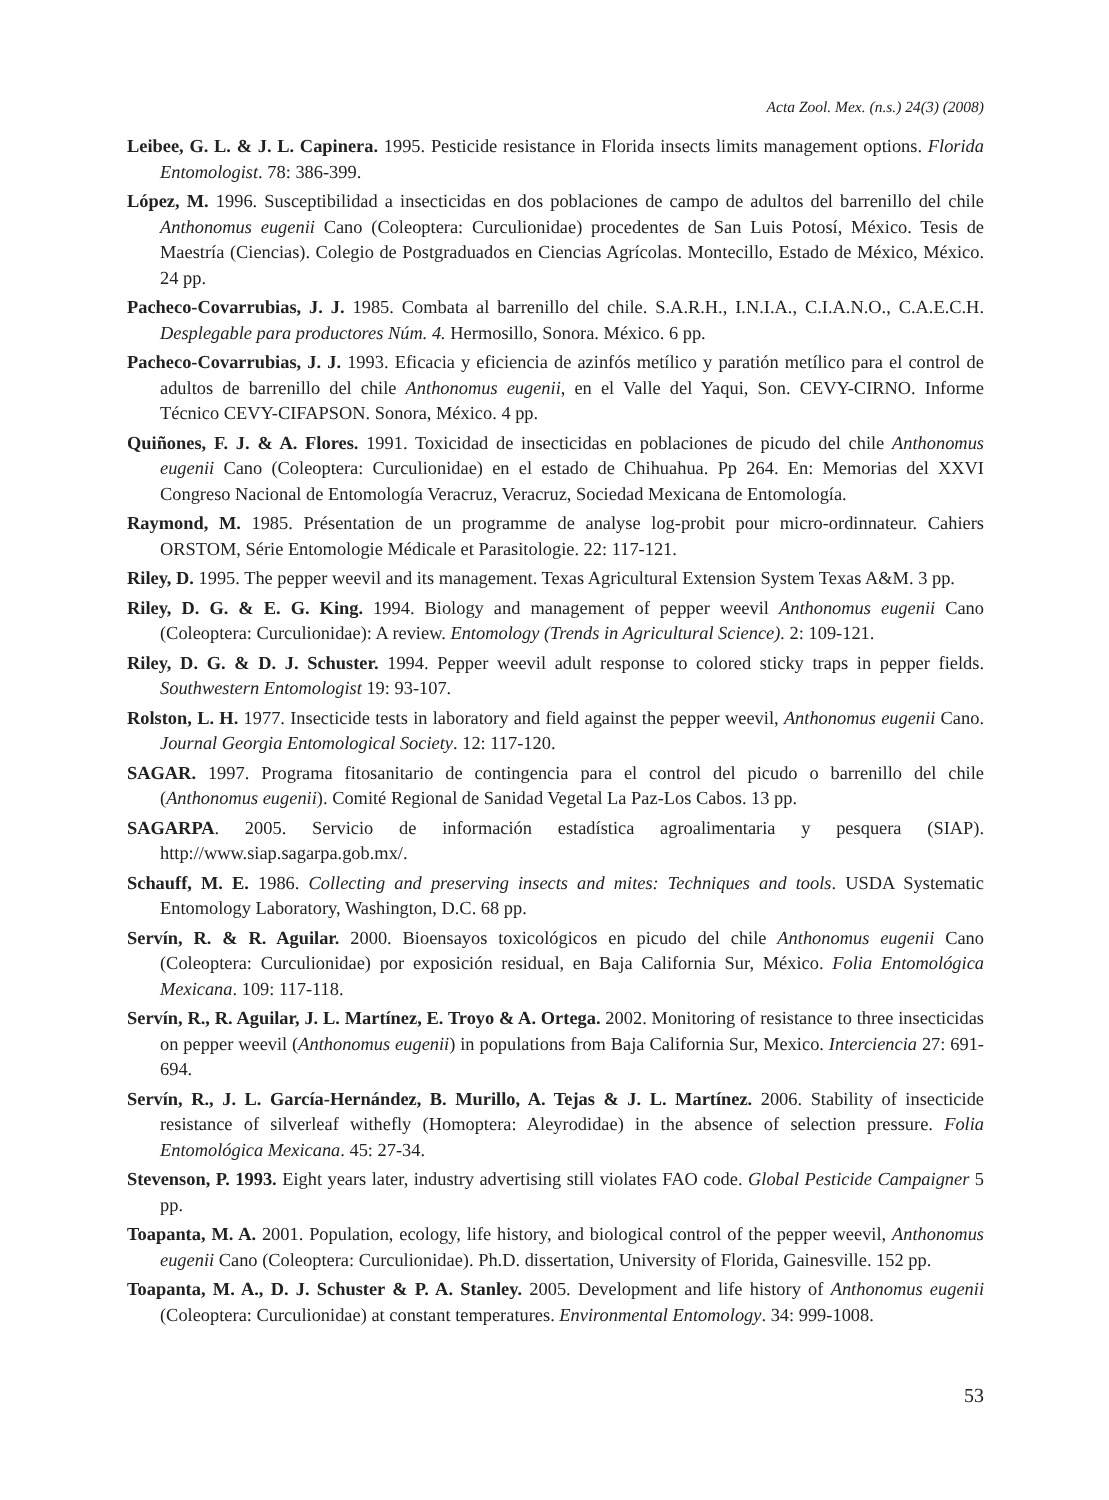Acta Zool. Mex. (n.s.) 24(3) (2008)
Leibee, G. L. & J. L. Capinera. 1995. Pesticide resistance in Florida insects limits management options. Florida Entomologist. 78: 386-399.
López, M. 1996. Susceptibilidad a insecticidas en dos poblaciones de campo de adultos del barrenillo del chile Anthonomus eugenii Cano (Coleoptera: Curculionidae) procedentes de San Luis Potosí, México. Tesis de Maestría (Ciencias). Colegio de Postgraduados en Ciencias Agrícolas. Montecillo, Estado de México, México. 24 pp.
Pacheco-Covarrubias, J. J. 1985. Combata al barrenillo del chile. S.A.R.H., I.N.I.A., C.I.A.N.O., C.A.E.C.H. Desplegable para productores Núm. 4. Hermosillo, Sonora. México. 6 pp.
Pacheco-Covarrubias, J. J. 1993. Eficacia y eficiencia de azinfós metílico y paratión metílico para el control de adultos de barrenillo del chile Anthonomus eugenii, en el Valle del Yaqui, Son. CEVY-CIRNO. Informe Técnico CEVY-CIFAPSON. Sonora, México. 4 pp.
Quiñones, F. J. & A. Flores. 1991. Toxicidad de insecticidas en poblaciones de picudo del chile Anthonomus eugenii Cano (Coleoptera: Curculionidae) en el estado de Chihuahua. Pp 264. En: Memorias del XXVI Congreso Nacional de Entomología Veracruz, Veracruz, Sociedad Mexicana de Entomología.
Raymond, M. 1985. Présentation de un programme de analyse log-probit pour micro-ordinnateur. Cahiers ORSTOM, Série Entomologie Médicale et Parasitologie. 22: 117-121.
Riley, D. 1995. The pepper weevil and its management. Texas Agricultural Extension System Texas A&M. 3 pp.
Riley, D. G. & E. G. King. 1994. Biology and management of pepper weevil Anthonomus eugenii Cano (Coleoptera: Curculionidae): A review. Entomology (Trends in Agricultural Science). 2: 109-121.
Riley, D. G. & D. J. Schuster. 1994. Pepper weevil adult response to colored sticky traps in pepper fields. Southwestern Entomologist 19: 93-107.
Rolston, L. H. 1977. Insecticide tests in laboratory and field against the pepper weevil, Anthonomus eugenii Cano. Journal Georgia Entomological Society. 12: 117-120.
SAGAR. 1997. Programa fitosanitario de contingencia para el control del picudo o barrenillo del chile (Anthonomus eugenii). Comité Regional de Sanidad Vegetal La Paz-Los Cabos. 13 pp.
SAGARPA. 2005. Servicio de información estadística agroalimentaria y pesquera (SIAP). http://www.siap.sagarpa.gob.mx/.
Schauff, M. E. 1986. Collecting and preserving insects and mites: Techniques and tools. USDA Systematic Entomology Laboratory, Washington, D.C. 68 pp.
Servín, R. & R. Aguilar. 2000. Bioensayos toxicológicos en picudo del chile Anthonomus eugenii Cano (Coleoptera: Curculionidae) por exposición residual, en Baja California Sur, México. Folia Entomológica Mexicana. 109: 117-118.
Servín, R., R. Aguilar, J. L. Martínez, E. Troyo & A. Ortega. 2002. Monitoring of resistance to three insecticidas on pepper weevil (Anthonomus eugenii) in populations from Baja California Sur, Mexico. Interciencia 27: 691-694.
Servín, R., J. L. García-Hernández, B. Murillo, A. Tejas & J. L. Martínez. 2006. Stability of insecticide resistance of silverleaf withefly (Homoptera: Aleyrodidae) in the absence of selection pressure. Folia Entomológica Mexicana. 45: 27-34.
Stevenson, P. 1993. Eight years later, industry advertising still violates FAO code. Global Pesticide Campaigner 5 pp.
Toapanta, M. A. 2001. Population, ecology, life history, and biological control of the pepper weevil, Anthonomus eugenii Cano (Coleoptera: Curculionidae). Ph.D. dissertation, University of Florida, Gainesville. 152 pp.
Toapanta, M. A., D. J. Schuster & P. A. Stanley. 2005. Development and life history of Anthonomus eugenii (Coleoptera: Curculionidae) at constant temperatures. Environmental Entomology. 34: 999-1008.
53